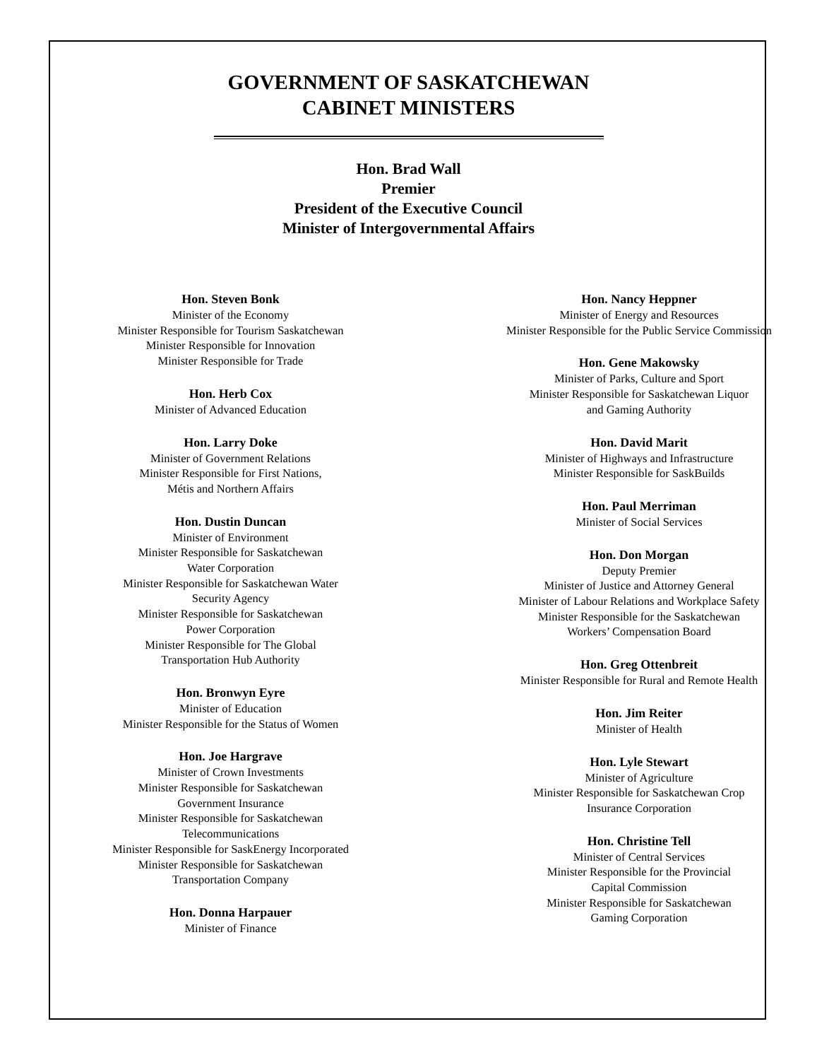GOVERNMENT OF SASKATCHEWAN
CABINET MINISTERS
Hon. Brad Wall
Premier
President of the Executive Council
Minister of Intergovernmental Affairs
Hon. Steven Bonk
Minister of the Economy
Minister Responsible for Tourism Saskatchewan
Minister Responsible for Innovation
Minister Responsible for Trade
Hon. Herb Cox
Minister of Advanced Education
Hon. Larry Doke
Minister of Government Relations
Minister Responsible for First Nations,
Métis and Northern Affairs
Hon. Dustin Duncan
Minister of Environment
Minister Responsible for Saskatchewan
Water Corporation
Minister Responsible for Saskatchewan Water
Security Agency
Minister Responsible for Saskatchewan
Power Corporation
Minister Responsible for The Global
Transportation Hub Authority
Hon. Bronwyn Eyre
Minister of Education
Minister Responsible for the Status of Women
Hon. Joe Hargrave
Minister of Crown Investments
Minister Responsible for Saskatchewan
Government Insurance
Minister Responsible for Saskatchewan
Telecommunications
Minister Responsible for SaskEnergy Incorporated
Minister Responsible for Saskatchewan
Transportation Company
Hon. Donna Harpauer
Minister of Finance
Hon. Nancy Heppner
Minister of Energy and Resources
Minister Responsible for the Public Service Commission
Hon. Gene Makowsky
Minister of Parks, Culture and Sport
Minister Responsible for Saskatchewan Liquor
and Gaming Authority
Hon. David Marit
Minister of Highways and Infrastructure
Minister Responsible for SaskBuilds
Hon. Paul Merriman
Minister of Social Services
Hon. Don Morgan
Deputy Premier
Minister of Justice and Attorney General
Minister of Labour Relations and Workplace Safety
Minister Responsible for the Saskatchewan
Workers’ Compensation Board
Hon. Greg Ottenbreit
Minister Responsible for Rural and Remote Health
Hon. Jim Reiter
Minister of Health
Hon. Lyle Stewart
Minister of Agriculture
Minister Responsible for Saskatchewan Crop
Insurance Corporation
Hon. Christine Tell
Minister of Central Services
Minister Responsible for the Provincial
Capital Commission
Minister Responsible for Saskatchewan
Gaming Corporation